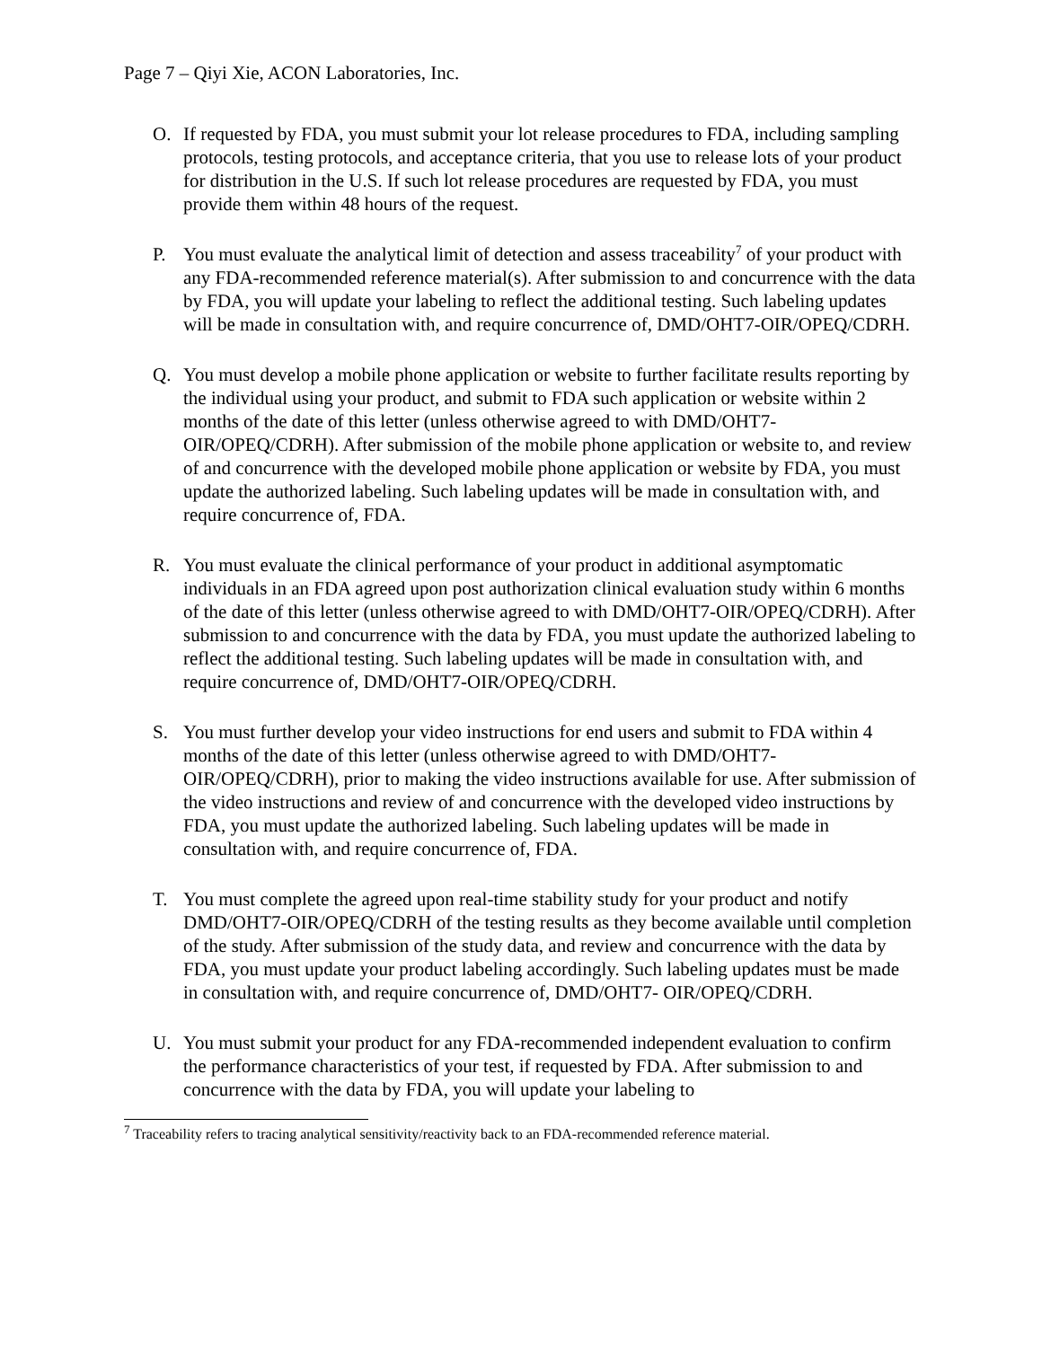Page 7 – Qiyi Xie, ACON Laboratories, Inc.
O. If requested by FDA, you must submit your lot release procedures to FDA, including sampling protocols, testing protocols, and acceptance criteria, that you use to release lots of your product for distribution in the U.S. If such lot release procedures are requested by FDA, you must provide them within 48 hours of the request.
P. You must evaluate the analytical limit of detection and assess traceability<sup>7</sup> of your product with any FDA-recommended reference material(s). After submission to and concurrence with the data by FDA, you will update your labeling to reflect the additional testing. Such labeling updates will be made in consultation with, and require concurrence of, DMD/OHT7-OIR/OPEQ/CDRH.
Q. You must develop a mobile phone application or website to further facilitate results reporting by the individual using your product, and submit to FDA such application or website within 2 months of the date of this letter (unless otherwise agreed to with DMD/OHT7-OIR/OPEQ/CDRH). After submission of the mobile phone application or website to, and review of and concurrence with the developed mobile phone application or website by FDA, you must update the authorized labeling. Such labeling updates will be made in consultation with, and require concurrence of, FDA.
R. You must evaluate the clinical performance of your product in additional asymptomatic individuals in an FDA agreed upon post authorization clinical evaluation study within 6 months of the date of this letter (unless otherwise agreed to with DMD/OHT7-OIR/OPEQ/CDRH). After submission to and concurrence with the data by FDA, you must update the authorized labeling to reflect the additional testing. Such labeling updates will be made in consultation with, and require concurrence of, DMD/OHT7-OIR/OPEQ/CDRH.
S. You must further develop your video instructions for end users and submit to FDA within 4 months of the date of this letter (unless otherwise agreed to with DMD/OHT7-OIR/OPEQ/CDRH), prior to making the video instructions available for use. After submission of the video instructions and review of and concurrence with the developed video instructions by FDA, you must update the authorized labeling. Such labeling updates will be made in consultation with, and require concurrence of, FDA.
T. You must complete the agreed upon real-time stability study for your product and notify DMD/OHT7-OIR/OPEQ/CDRH of the testing results as they become available until completion of the study. After submission of the study data, and review and concurrence with the data by FDA, you must update your product labeling accordingly. Such labeling updates must be made in consultation with, and require concurrence of, DMD/OHT7- OIR/OPEQ/CDRH.
U. You must submit your product for any FDA-recommended independent evaluation to confirm the performance characteristics of your test, if requested by FDA. After submission to and concurrence with the data by FDA, you will update your labeling to
<sup>7</sup> Traceability refers to tracing analytical sensitivity/reactivity back to an FDA-recommended reference material.